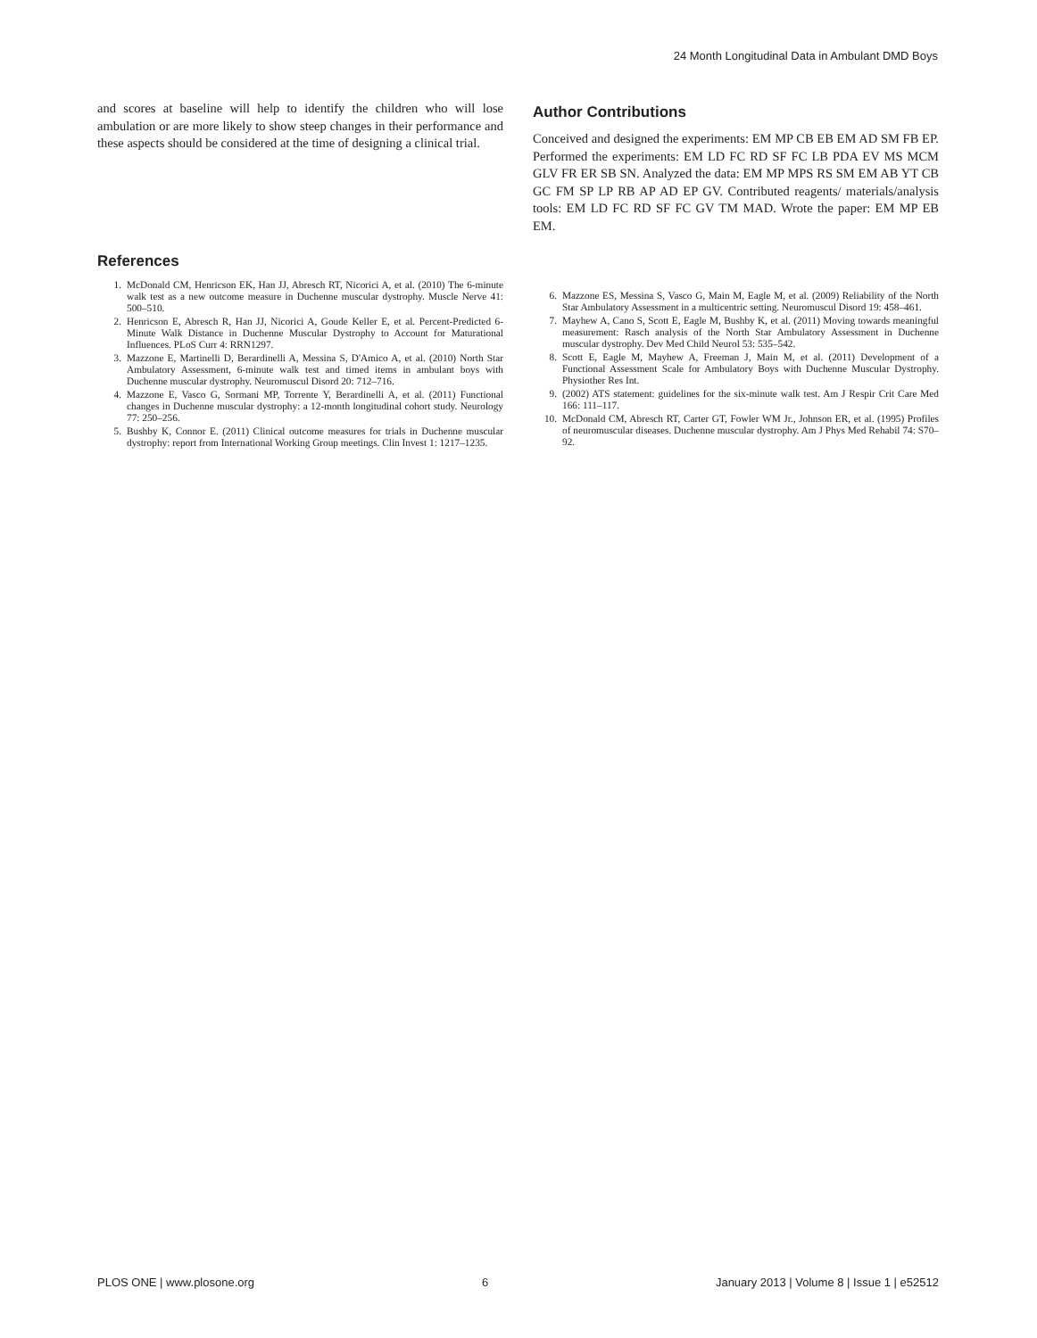24 Month Longitudinal Data in Ambulant DMD Boys
and scores at baseline will help to identify the children who will lose ambulation or are more likely to show steep changes in their performance and these aspects should be considered at the time of designing a clinical trial.
Author Contributions
Conceived and designed the experiments: EM MP CB EB EM AD SM FB EP. Performed the experiments: EM LD FC RD SF FC LB PDA EV MS MCM GLV FR ER SB SN. Analyzed the data: EM MP MPS RS SM EM AB YT CB GC FM SP LP RB AP AD EP GV. Contributed reagents/ materials/analysis tools: EM LD FC RD SF FC GV TM MAD. Wrote the paper: EM MP EB EM.
References
1. McDonald CM, Henricson EK, Han JJ, Abresch RT, Nicorici A, et al. (2010) The 6-minute walk test as a new outcome measure in Duchenne muscular dystrophy. Muscle Nerve 41: 500–510.
2. Henricson E, Abresch R, Han JJ, Nicorici A, Goude Keller E, et al. Percent-Predicted 6-Minute Walk Distance in Duchenne Muscular Dystrophy to Account for Maturational Influences. PLoS Curr 4: RRN1297.
3. Mazzone E, Martinelli D, Berardinelli A, Messina S, D'Amico A, et al. (2010) North Star Ambulatory Assessment, 6-minute walk test and timed items in ambulant boys with Duchenne muscular dystrophy. Neuromuscul Disord 20: 712–716.
4. Mazzone E, Vasco G, Sormani MP, Torrente Y, Berardinelli A, et al. (2011) Functional changes in Duchenne muscular dystrophy: a 12-month longitudinal cohort study. Neurology 77: 250–256.
5. Bushby K, Connor E. (2011) Clinical outcome measures for trials in Duchenne muscular dystrophy: report from International Working Group meetings. Clin Invest 1: 1217–1235.
6. Mazzone ES, Messina S, Vasco G, Main M, Eagle M, et al. (2009) Reliability of the North Star Ambulatory Assessment in a multicentric setting. Neuromuscul Disord 19: 458–461.
7. Mayhew A, Cano S, Scott E, Eagle M, Bushby K, et al. (2011) Moving towards meaningful measurement: Rasch analysis of the North Star Ambulatory Assessment in Duchenne muscular dystrophy. Dev Med Child Neurol 53: 535–542.
8. Scott E, Eagle M, Mayhew A, Freeman J, Main M, et al. (2011) Development of a Functional Assessment Scale for Ambulatory Boys with Duchenne Muscular Dystrophy. Physiother Res Int.
9. (2002) ATS statement: guidelines for the six-minute walk test. Am J Respir Crit Care Med 166: 111–117.
10. McDonald CM, Abresch RT, Carter GT, Fowler WM Jr., Johnson ER, et al. (1995) Profiles of neuromuscular diseases. Duchenne muscular dystrophy. Am J Phys Med Rehabil 74: S70–92.
PLOS ONE | www.plosone.org 6 January 2013 | Volume 8 | Issue 1 | e52512